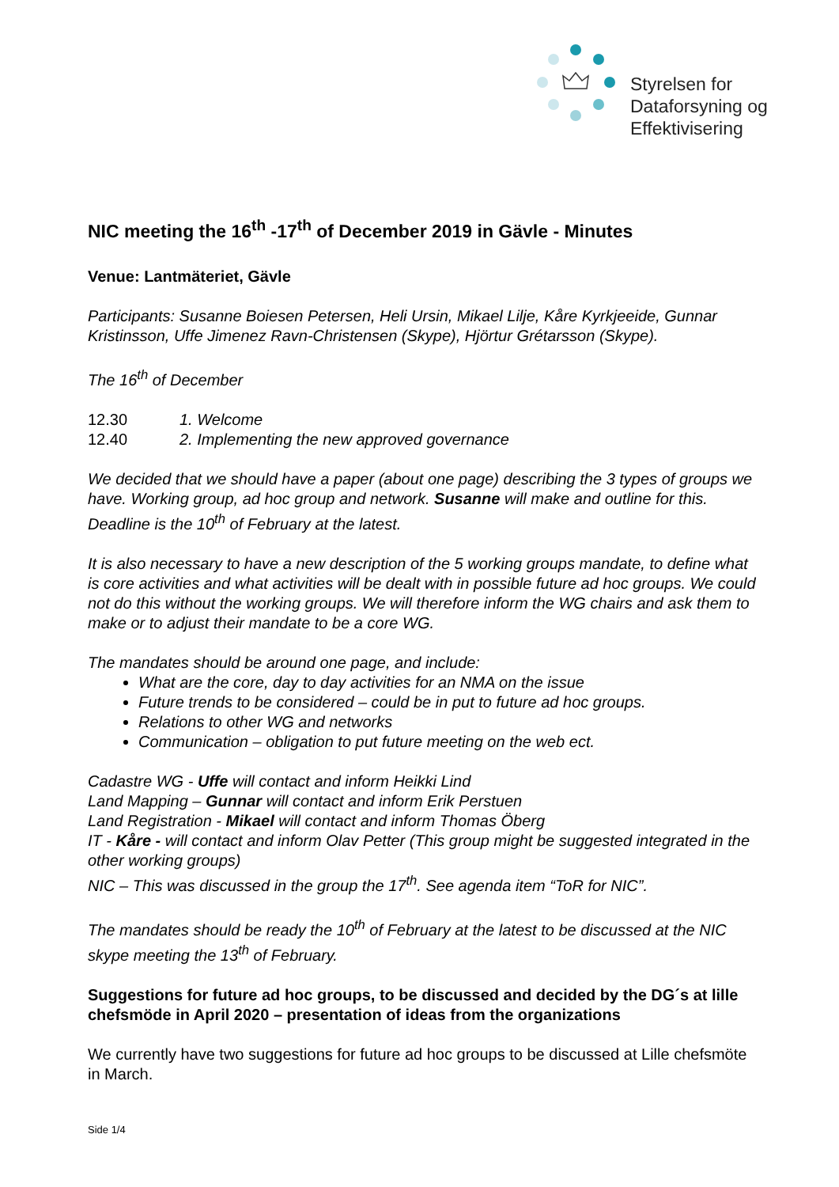Styrelsen for
Dataforsyning og
Effektivisering
NIC meeting the 16<sup>th</sup> -17<sup>th</sup> of December 2019 in Gävle - Minutes
Venue: Lantmäteriet, Gävle
Participants: Susanne Boiesen Petersen, Heli Ursin, Mikael Lilje, Kåre Kyrkjeeide, Gunnar Kristinsson, Uffe Jimenez Ravn-Christensen (Skype), Hjörtur Grétarsson (Skype).
The 16<sup>th</sup> of December
12.30 1. Welcome
12.40 2. Implementing the new approved governance
We decided that we should have a paper (about one page) describing the 3 types of groups we have. Working group, ad hoc group and network. Susanne will make and outline for this. Deadline is the 10<sup>th</sup> of February at the latest.
It is also necessary to have a new description of the 5 working groups mandate, to define what is core activities and what activities will be dealt with in possible future ad hoc groups. We could not do this without the working groups. We will therefore inform the WG chairs and ask them to make or to adjust their mandate to be a core WG.
The mandates should be around one page, and include:
What are the core, day to day activities for an NMA on the issue
Future trends to be considered – could be in put to future ad hoc groups.
Relations to other WG and networks
Communication – obligation to put future meeting on the web ect.
Cadastre WG - Uffe will contact and inform Heikki Lind
Land Mapping – Gunnar will contact and inform Erik Perstuen
Land Registration - Mikael will contact and inform Thomas Öberg
IT - Kåre - will contact and inform Olav Petter (This group might be suggested integrated in the other working groups)
NIC – This was discussed in the group the 17<sup>th</sup>. See agenda item “ToR for NIC”.
The mandates should be ready the 10<sup>th</sup> of February at the latest to be discussed at the NIC skype meeting the 13<sup>th</sup> of February.
Suggestions for future ad hoc groups, to be discussed and decided by the DG´s at lille chefsmöde in April 2020 – presentation of ideas from the organizations
We currently have two suggestions for future ad hoc groups to be discussed at Lille chefsmöte in March.
Side 1/4